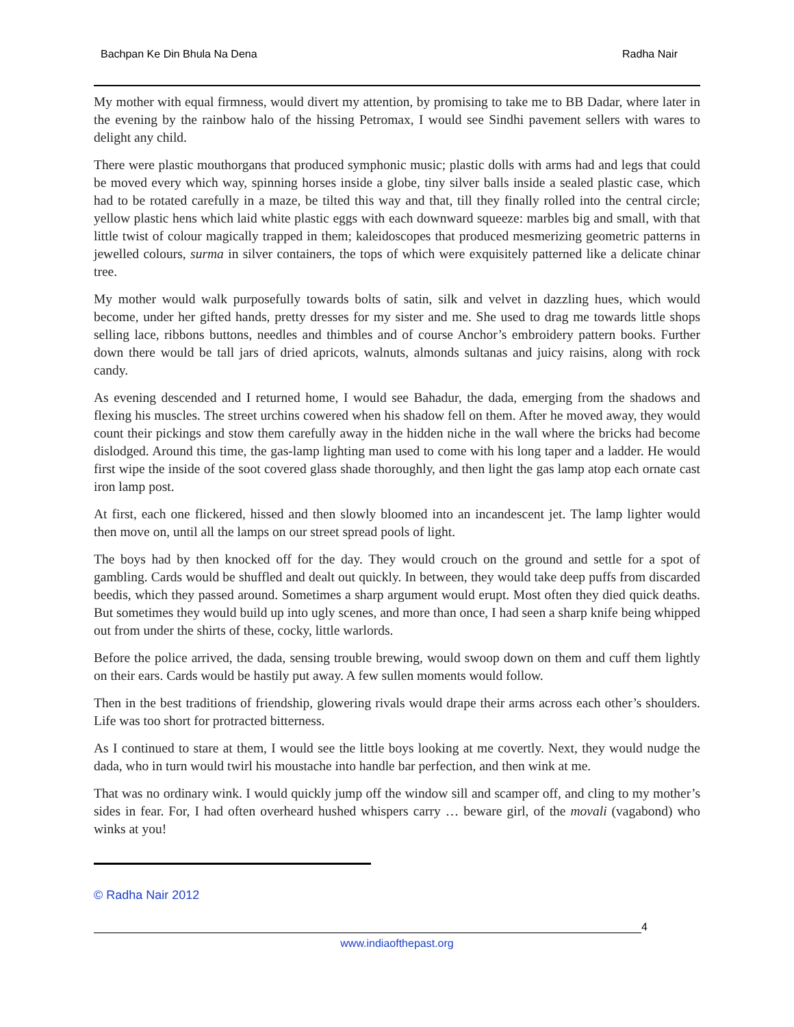Bachpan Ke Din Bhula Na Dena Radha Nair
My mother with equal firmness, would divert my attention, by promising to take me to BB Dadar, where later in the evening by the rainbow halo of the hissing Petromax, I would see Sindhi pavement sellers with wares to delight any child.
There were plastic mouthorgans that produced symphonic music; plastic dolls with arms had and legs that could be moved every which way, spinning horses inside a globe, tiny silver balls inside a sealed plastic case, which had to be rotated carefully in a maze, be tilted this way and that, till they finally rolled into the central circle; yellow plastic hens which laid white plastic eggs with each downward squeeze: marbles big and small, with that little twist of colour magically trapped in them; kaleidoscopes that produced mesmerizing geometric patterns in jewelled colours, surma in silver containers, the tops of which were exquisitely patterned like a delicate chinar tree.
My mother would walk purposefully towards bolts of satin, silk and velvet in dazzling hues, which would become, under her gifted hands, pretty dresses for my sister and me. She used to drag me towards little shops selling lace, ribbons buttons, needles and thimbles and of course Anchor’s embroidery pattern books. Further down there would be tall jars of dried apricots, walnuts, almonds sultanas and juicy raisins, along with rock candy.
As evening descended and I returned home, I would see Bahadur, the dada, emerging from the shadows and flexing his muscles. The street urchins cowered when his shadow fell on them. After he moved away, they would count their pickings and stow them carefully away in the hidden niche in the wall where the bricks had become dislodged. Around this time, the gas-lamp lighting man used to come with his long taper and a ladder. He would first wipe the inside of the soot covered glass shade thoroughly, and then light the gas lamp atop each ornate cast iron lamp post.
At first, each one flickered, hissed and then slowly bloomed into an incandescent jet. The lamp lighter would then move on, until all the lamps on our street spread pools of light.
The boys had by then knocked off for the day. They would crouch on the ground and settle for a spot of gambling. Cards would be shuffled and dealt out quickly. In between, they would take deep puffs from discarded beedis, which they passed around. Sometimes a sharp argument would erupt. Most often they died quick deaths. But sometimes they would build up into ugly scenes, and more than once, I had seen a sharp knife being whipped out from under the shirts of these, cocky, little warlords.
Before the police arrived, the dada, sensing trouble brewing, would swoop down on them and cuff them lightly on their ears. Cards would be hastily put away. A few sullen moments would follow.
Then in the best traditions of friendship, glowering rivals would drape their arms across each other’s shoulders. Life was too short for protracted bitterness.
As I continued to stare at them, I would see the little boys looking at me covertly. Next, they would nudge the dada, who in turn would twirl his moustache into handle bar perfection, and then wink at me.
That was no ordinary wink. I would quickly jump off the window sill and scamper off, and cling to my mother’s sides in fear. For, I had often overheard hushed whispers carry … beware girl, of the movali (vagabond) who winks at you!
© Radha Nair 2012
4
www.indiaofthepast.org